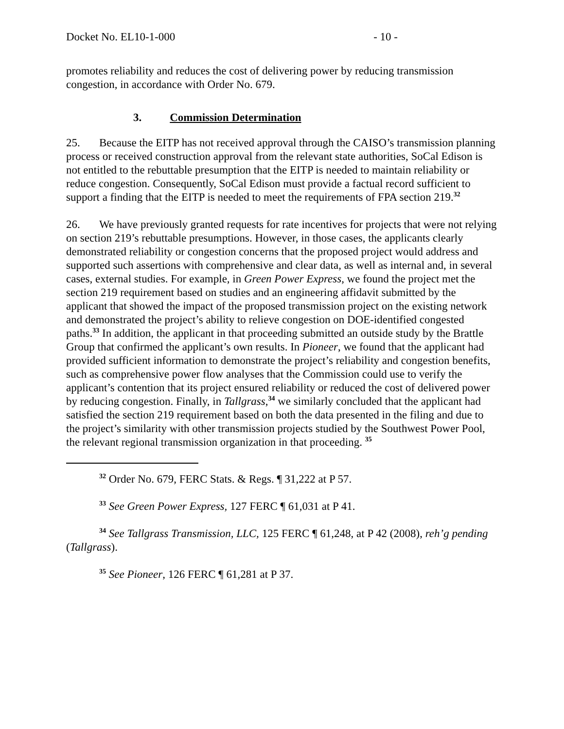Docket No. EL10-1-000 - 10 -
promotes reliability and reduces the cost of delivering power by reducing transmission congestion, in accordance with Order No. 679.
3. Commission Determination
25. Because the EITP has not received approval through the CAISO’s transmission planning process or received construction approval from the relevant state authorities, SoCal Edison is not entitled to the rebuttable presumption that the EITP is needed to maintain reliability or reduce congestion. Consequently, SoCal Edison must provide a factual record sufficient to support a finding that the EITP is needed to meet the requirements of FPA section 219.<sup>32</sup>
26. We have previously granted requests for rate incentives for projects that were not relying on section 219’s rebuttable presumptions. However, in those cases, the applicants clearly demonstrated reliability or congestion concerns that the proposed project would address and supported such assertions with comprehensive and clear data, as well as internal and, in several cases, external studies. For example, in Green Power Express, we found the project met the section 219 requirement based on studies and an engineering affidavit submitted by the applicant that showed the impact of the proposed transmission project on the existing network and demonstrated the project’s ability to relieve congestion on DOE-identified congested paths.<sup>33</sup> In addition, the applicant in that proceeding submitted an outside study by the Brattle Group that confirmed the applicant’s own results. In Pioneer, we found that the applicant had provided sufficient information to demonstrate the project’s reliability and congestion benefits, such as comprehensive power flow analyses that the Commission could use to verify the applicant’s contention that its project ensured reliability or reduced the cost of delivered power by reducing congestion. Finally, in Tallgrass,<sup>34</sup> we similarly concluded that the applicant had satisfied the section 219 requirement based on both the data presented in the filing and due to the project’s similarity with other transmission projects studied by the Southwest Power Pool, the relevant regional transmission organization in that proceeding. <sup>35</sup>
<sup>32</sup> Order No. 679, FERC Stats. & Regs. ¶ 31,222 at P 57.
<sup>33</sup> See Green Power Express, 127 FERC ¶ 61,031 at P 41.
<sup>34</sup> See Tallgrass Transmission, LLC, 125 FERC ¶ 61,248, at P 42 (2008), reh’g pending (Tallgrass).
<sup>35</sup> See Pioneer, 126 FERC ¶ 61,281 at P 37.